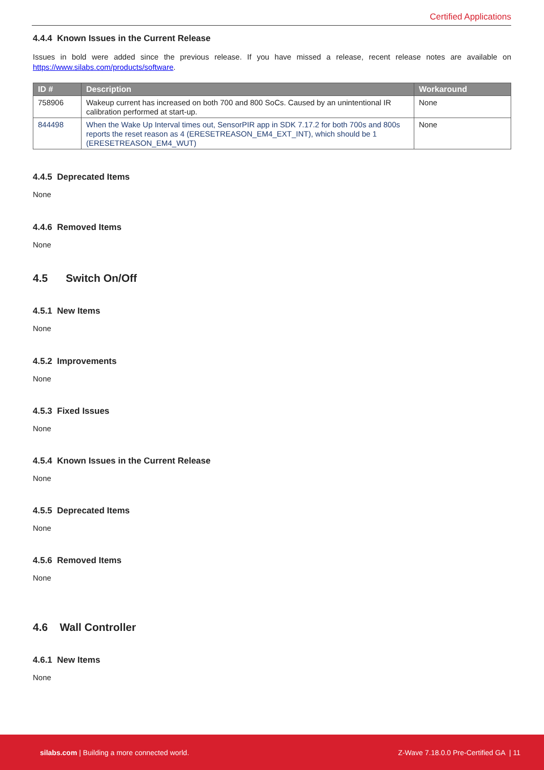Certified Applications
4.4.4 Known Issues in the Current Release
Issues in bold were added since the previous release. If you have missed a release, recent release notes are available on https://www.silabs.com/products/software.
| ID # | Description | Workaround |
| --- | --- | --- |
| 758906 | Wakeup current has increased on both 700 and 800 SoCs. Caused by an unintentional IR calibration performed at start-up. | None |
| 844498 | When the Wake Up Interval times out, SensorPIR app in SDK 7.17.2 for both 700s and 800s reports the reset reason as 4 (ERESETREASON_EM4_EXT_INT), which should be 1 (ERESETREASON_EM4_WUT) | None |
4.4.5 Deprecated Items
None
4.4.6 Removed Items
None
4.5 Switch On/Off
4.5.1 New Items
None
4.5.2 Improvements
None
4.5.3 Fixed Issues
None
4.5.4 Known Issues in the Current Release
None
4.5.5 Deprecated Items
None
4.5.6 Removed Items
None
4.6 Wall Controller
4.6.1 New Items
None
silabs.com | Building a more connected world. Z-Wave 7.18.0.0 Pre-Certified GA | 11